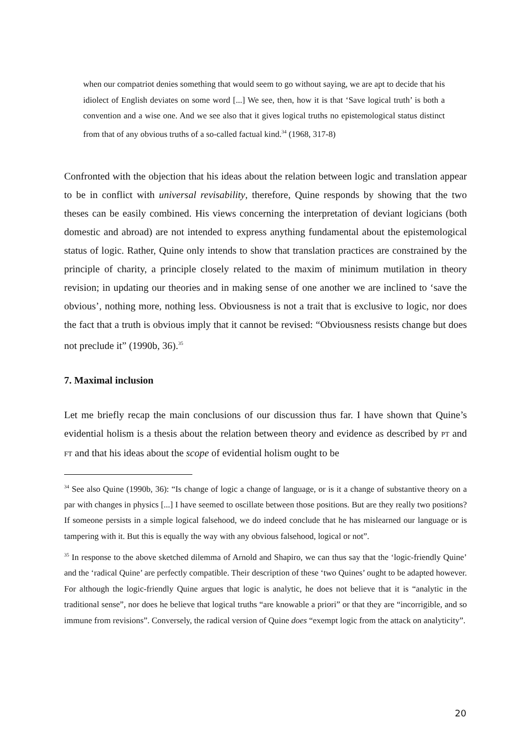when our compatriot denies something that would seem to go without saying, we are apt to decide that his idiolect of English deviates on some word [...] We see, then, how it is that ‘Save logical truth’ is both a convention and a wise one. And we see also that it gives logical truths no epistemological status distinct from that of any obvious truths of a so-called factual kind.<sup>34</sup> (1968, 317-8)
Confronted with the objection that his ideas about the relation between logic and translation appear to be in conflict with universal revisability, therefore, Quine responds by showing that the two theses can be easily combined. His views concerning the interpretation of deviant logicians (both domestic and abroad) are not intended to express anything fundamental about the epistemological status of logic. Rather, Quine only intends to show that translation practices are constrained by the principle of charity, a principle closely related to the maxim of minimum mutilation in theory revision; in updating our theories and in making sense of one another we are inclined to ‘save the obvious’, nothing more, nothing less. Obviousness is not a trait that is exclusive to logic, nor does the fact that a truth is obvious imply that it cannot be revised: “Obviousness resists change but does not preclude it” (1990b, 36).<sup>35</sup>
7. Maximal inclusion
Let me briefly recap the main conclusions of our discussion thus far. I have shown that Quine’s evidential holism is a thesis about the relation between theory and evidence as described by PT and FT and that his ideas about the scope of evidential holism ought to be
<sup>34</sup> See also Quine (1990b, 36): “Is change of logic a change of language, or is it a change of substantive theory on a par with changes in physics [...] I have seemed to oscillate between those positions. But are they really two positions? If someone persists in a simple logical falsehood, we do indeed conclude that he has mislearned our language or is tampering with it. But this is equally the way with any obvious falsehood, logical or not”.
<sup>35</sup> In response to the above sketched dilemma of Arnold and Shapiro, we can thus say that the ‘logic-friendly Quine’ and the ‘radical Quine’ are perfectly compatible. Their description of these ‘two Quines’ ought to be adapted however. For although the logic-friendly Quine argues that logic is analytic, he does not believe that it is “analytic in the traditional sense”, nor does he believe that logical truths “are knowable a priori” or that they are “incorrigible, and so immune from revisions”. Conversely, the radical version of Quine does “exempt logic from the attack on analyticity”.
20